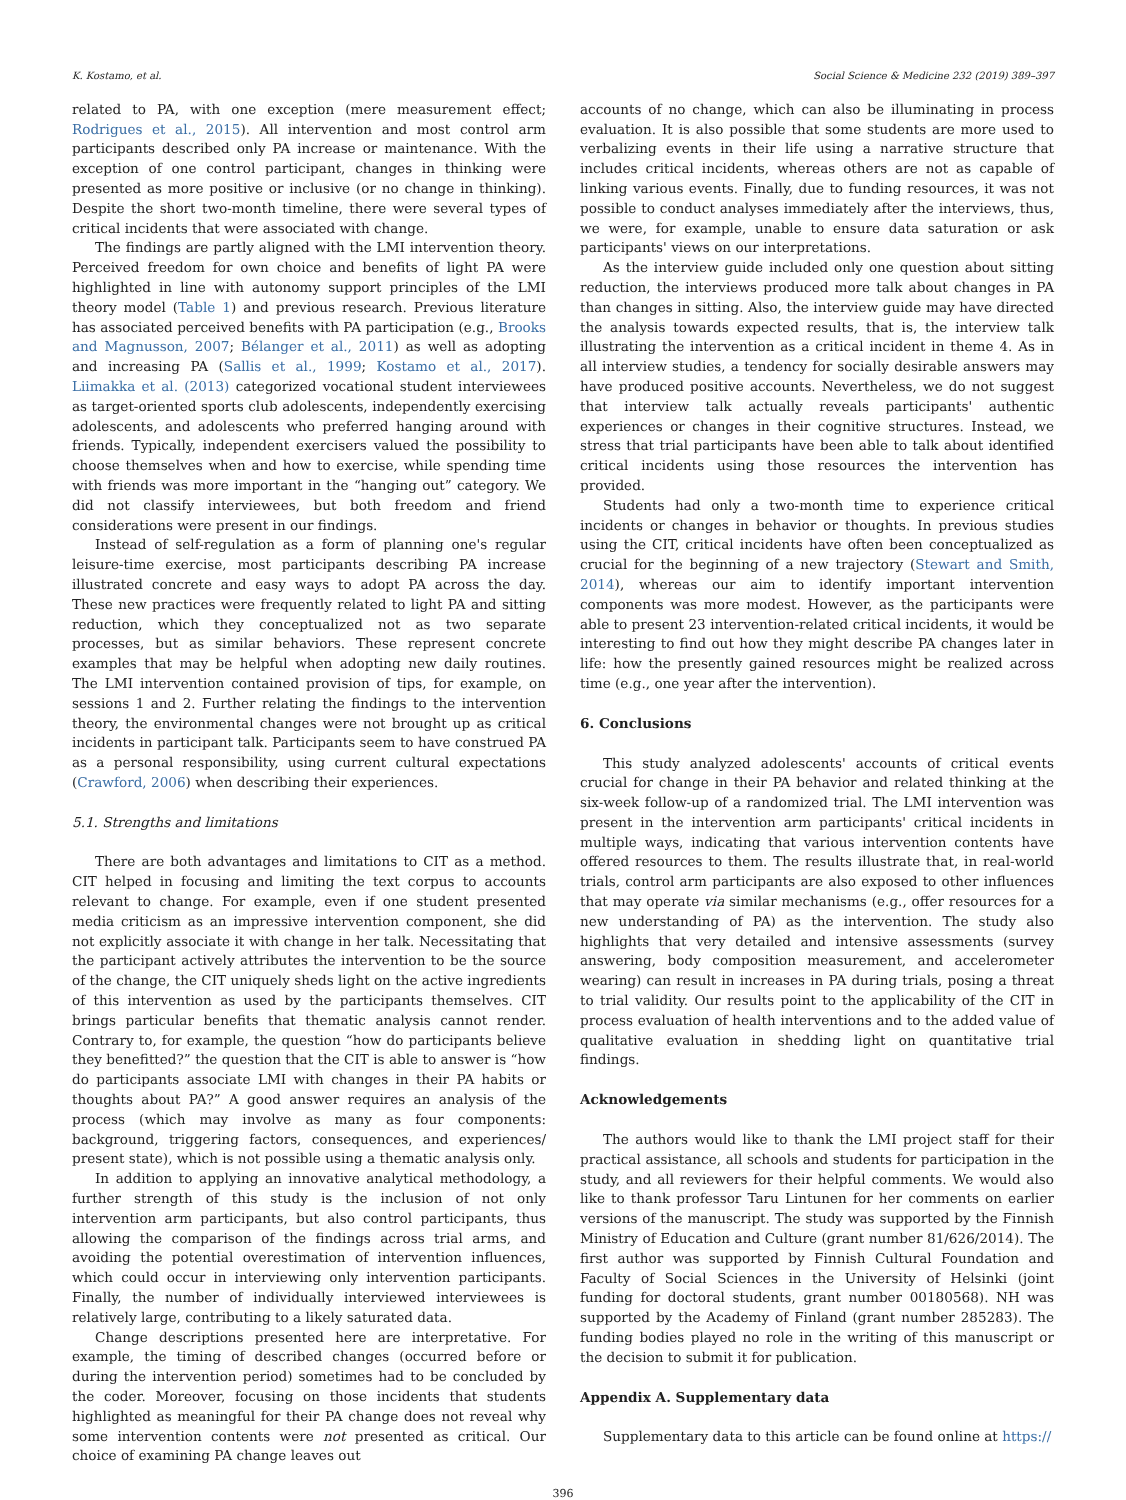K. Kostamo, et al. Social Science & Medicine 232 (2019) 389–397
related to PA, with one exception (mere measurement effect; Rodrigues et al., 2015). All intervention and most control arm participants described only PA increase or maintenance. With the exception of one control participant, changes in thinking were presented as more positive or inclusive (or no change in thinking). Despite the short two-month timeline, there were several types of critical incidents that were associated with change.
The findings are partly aligned with the LMI intervention theory. Perceived freedom for own choice and benefits of light PA were highlighted in line with autonomy support principles of the LMI theory model (Table 1) and previous research. Previous literature has associated perceived benefits with PA participation (e.g., Brooks and Magnusson, 2007; Bélanger et al., 2011) as well as adopting and increasing PA (Sallis et al., 1999; Kostamo et al., 2017). Liimakka et al. (2013) categorized vocational student interviewees as target-oriented sports club adolescents, independently exercising adolescents, and adolescents who preferred hanging around with friends. Typically, independent exercisers valued the possibility to choose themselves when and how to exercise, while spending time with friends was more important in the “hanging out” category. We did not classify interviewees, but both freedom and friend considerations were present in our findings.
Instead of self-regulation as a form of planning one's regular leisure-time exercise, most participants describing PA increase illustrated concrete and easy ways to adopt PA across the day. These new practices were frequently related to light PA and sitting reduction, which they conceptualized not as two separate processes, but as similar behaviors. These represent concrete examples that may be helpful when adopting new daily routines. The LMI intervention contained provision of tips, for example, on sessions 1 and 2. Further relating the findings to the intervention theory, the environmental changes were not brought up as critical incidents in participant talk. Participants seem to have construed PA as a personal responsibility, using current cultural expectations (Crawford, 2006) when describing their experiences.
5.1. Strengths and limitations
There are both advantages and limitations to CIT as a method. CIT helped in focusing and limiting the text corpus to accounts relevant to change. For example, even if one student presented media criticism as an impressive intervention component, she did not explicitly associate it with change in her talk. Necessitating that the participant actively attributes the intervention to be the source of the change, the CIT uniquely sheds light on the active ingredients of this intervention as used by the participants themselves. CIT brings particular benefits that thematic analysis cannot render. Contrary to, for example, the question “how do participants believe they benefitted?” the question that the CIT is able to answer is “how do participants associate LMI with changes in their PA habits or thoughts about PA?” A good answer requires an analysis of the process (which may involve as many as four components: background, triggering factors, consequences, and experiences/ present state), which is not possible using a thematic analysis only.
In addition to applying an innovative analytical methodology, a further strength of this study is the inclusion of not only intervention arm participants, but also control participants, thus allowing the comparison of the findings across trial arms, and avoiding the potential overestimation of intervention influences, which could occur in interviewing only intervention participants. Finally, the number of individually interviewed interviewees is relatively large, contributing to a likely saturated data.
Change descriptions presented here are interpretative. For example, the timing of described changes (occurred before or during the intervention period) sometimes had to be concluded by the coder. Moreover, focusing on those incidents that students highlighted as meaningful for their PA change does not reveal why some intervention contents were not presented as critical. Our choice of examining PA change leaves out
accounts of no change, which can also be illuminating in process evaluation. It is also possible that some students are more used to verbalizing events in their life using a narrative structure that includes critical incidents, whereas others are not as capable of linking various events. Finally, due to funding resources, it was not possible to conduct analyses immediately after the interviews, thus, we were, for example, unable to ensure data saturation or ask participants' views on our interpretations.
As the interview guide included only one question about sitting reduction, the interviews produced more talk about changes in PA than changes in sitting. Also, the interview guide may have directed the analysis towards expected results, that is, the interview talk illustrating the intervention as a critical incident in theme 4. As in all interview studies, a tendency for socially desirable answers may have produced positive accounts. Nevertheless, we do not suggest that interview talk actually reveals participants' authentic experiences or changes in their cognitive structures. Instead, we stress that trial participants have been able to talk about identified critical incidents using those resources the intervention has provided.
Students had only a two-month time to experience critical incidents or changes in behavior or thoughts. In previous studies using the CIT, critical incidents have often been conceptualized as crucial for the beginning of a new trajectory (Stewart and Smith, 2014), whereas our aim to identify important intervention components was more modest. However, as the participants were able to present 23 intervention-related critical incidents, it would be interesting to find out how they might describe PA changes later in life: how the presently gained resources might be realized across time (e.g., one year after the intervention).
6. Conclusions
This study analyzed adolescents' accounts of critical events crucial for change in their PA behavior and related thinking at the six-week follow-up of a randomized trial. The LMI intervention was present in the intervention arm participants' critical incidents in multiple ways, indicating that various intervention contents have offered resources to them. The results illustrate that, in real-world trials, control arm participants are also exposed to other influences that may operate via similar mechanisms (e.g., offer resources for a new understanding of PA) as the intervention. The study also highlights that very detailed and intensive assessments (survey answering, body composition measurement, and accelerometer wearing) can result in increases in PA during trials, posing a threat to trial validity. Our results point to the applicability of the CIT in process evaluation of health interventions and to the added value of qualitative evaluation in shedding light on quantitative trial findings.
Acknowledgements
The authors would like to thank the LMI project staff for their practical assistance, all schools and students for participation in the study, and all reviewers for their helpful comments. We would also like to thank professor Taru Lintunen for her comments on earlier versions of the manuscript. The study was supported by the Finnish Ministry of Education and Culture (grant number 81/626/2014). The first author was supported by Finnish Cultural Foundation and Faculty of Social Sciences in the University of Helsinki (joint funding for doctoral students, grant number 00180568). NH was supported by the Academy of Finland (grant number 285283). The funding bodies played no role in the writing of this manuscript or the decision to submit it for publication.
Appendix A. Supplementary data
Supplementary data to this article can be found online at https://
396